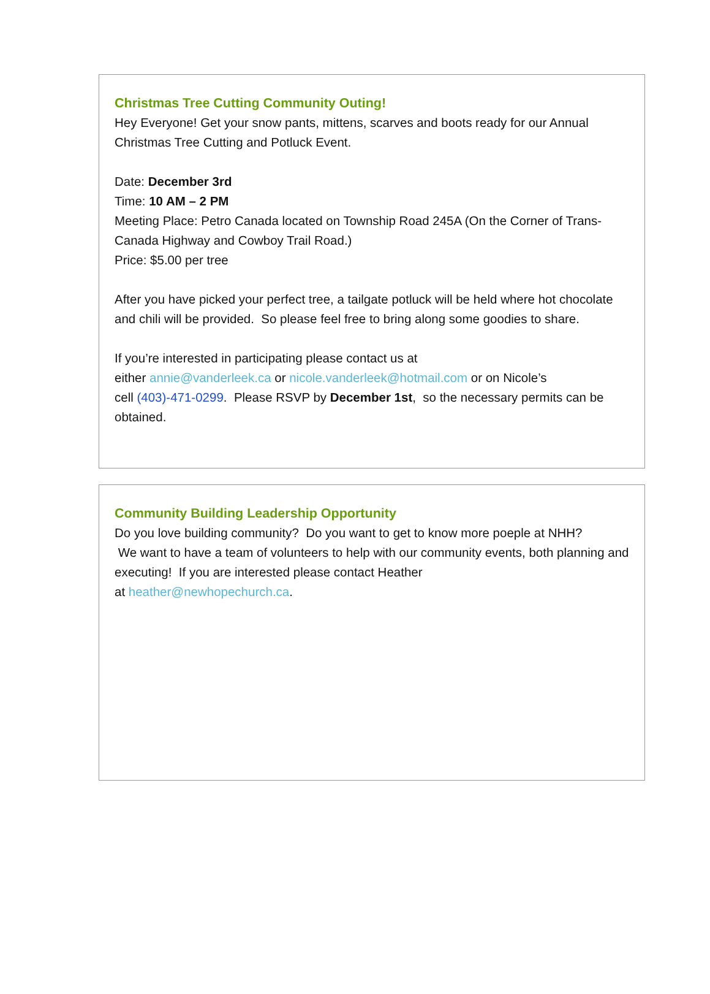Christmas Tree Cutting Community Outing!
Hey Everyone! Get your snow pants, mittens, scarves and boots ready for our Annual Christmas Tree Cutting and Potluck Event.
Date: December 3rd
Time: 10 AM – 2 PM
Meeting Place: Petro Canada located on Township Road 245A (On the Corner of Trans-Canada Highway and Cowboy Trail Road.)
Price: $5.00 per tree
After you have picked your perfect tree, a tailgate potluck will be held where hot chocolate and chili will be provided. So please feel free to bring along some goodies to share.
If you’re interested in participating please contact us at
either annie@vanderleek.ca or nicole.vanderleek@hotmail.com or on Nicole’s
cell (403)-471-0299. Please RSVP by December 1st, so the necessary permits can be obtained.
Community Building Leadership Opportunity
Do you love building community? Do you want to get to know more poeple at NHH?
We want to have a team of volunteers to help with our community events, both planning and executing! If you are interested please contact Heather
at heather@newhopechurch.ca.